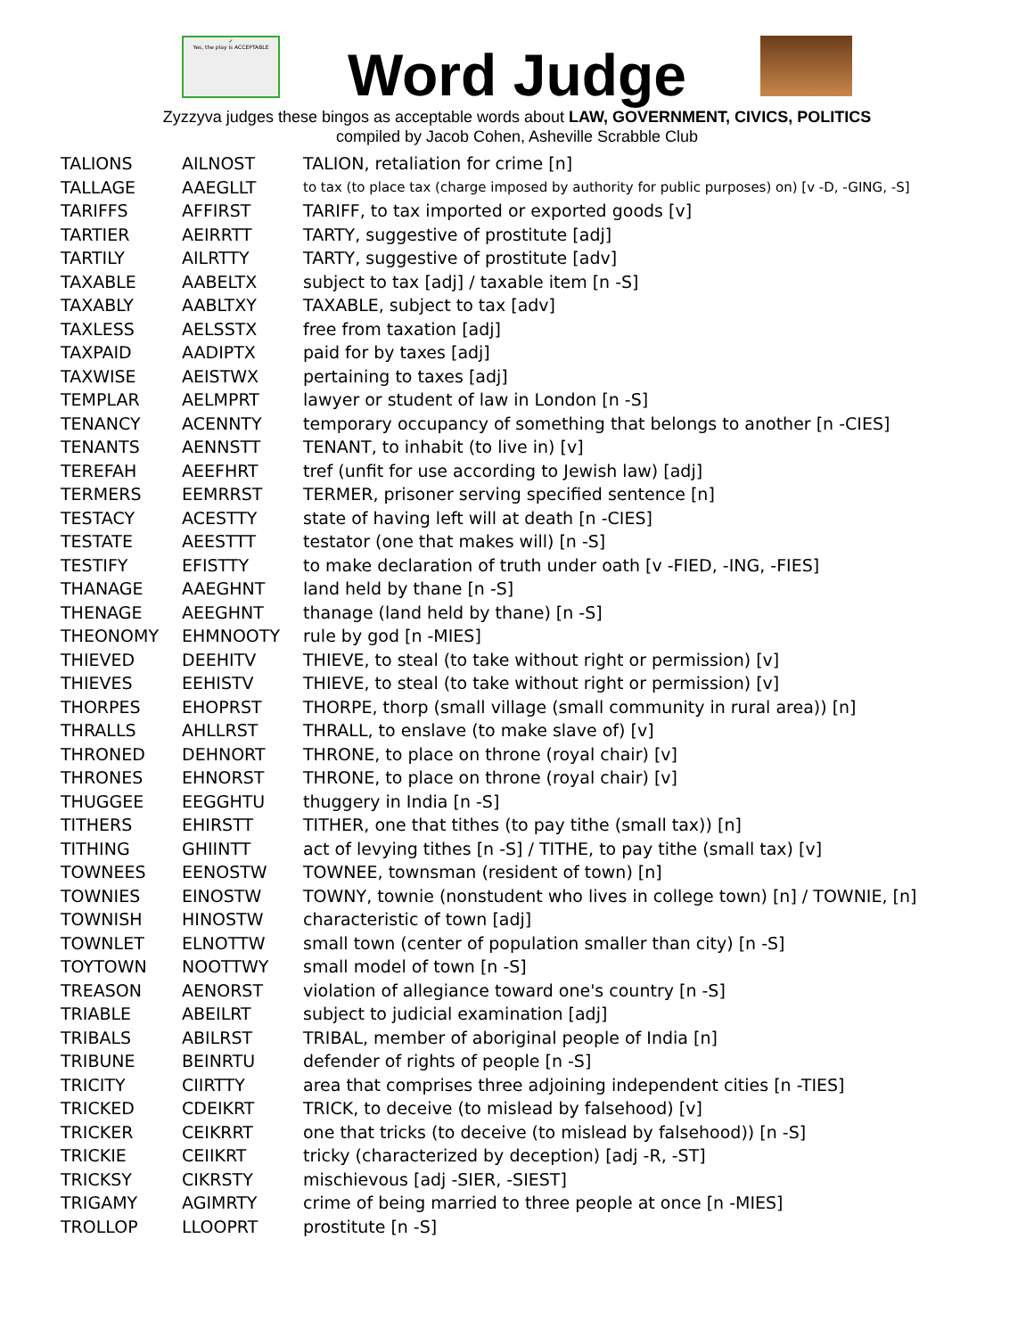✓
Yes, the play is ACCEPTABLE
Word Judge
Zyzzyva judges these bingos as acceptable words about LAW, GOVERNMENT, CIVICS, POLITICS
compiled by Jacob Cohen, Asheville Scrabble Club
| TALIONS | AILNOST | TALION, retaliation for crime [n] |
| TALLAGE | AAEGLLT | to tax (to place tax (charge imposed by authority for public purposes) on) [v -D, -GING, -S] |
| TARIFFS | AFFIRST | TARIFF, to tax imported or exported goods [v] |
| TARTIER | AEIRRTT | TARTY, suggestive of prostitute [adj] |
| TARTILY | AILRTTY | TARTY, suggestive of prostitute [adv] |
| TAXABLE | AABELTX | subject to tax [adj] / taxable item [n -S] |
| TAXABLY | AABLTXY | TAXABLE, subject to tax [adv] |
| TAXLESS | AELSSTX | free from taxation [adj] |
| TAXPAID | AADIPTX | paid for by taxes [adj] |
| TAXWISE | AEISTWX | pertaining to taxes [adj] |
| TEMPLAR | AELMPRT | lawyer or student of law in London [n -S] |
| TENANCY | ACENNTY | temporary occupancy of something that belongs to another [n -CIES] |
| TENANTS | AENNSTT | TENANT, to inhabit (to live in) [v] |
| TEREFAH | AEEFHRT | tref (unfit for use according to Jewish law) [adj] |
| TERMERS | EEMRRST | TERMER, prisoner serving specified sentence [n] |
| TESTACY | ACESTTY | state of having left will at death [n -CIES] |
| TESTATE | AEESTTT | testator (one that makes will) [n -S] |
| TESTIFY | EFISTTY | to make declaration of truth under oath [v -FIED, -ING, -FIES] |
| THANAGE | AAEGHNT | land held by thane [n -S] |
| THENAGE | AEEGHNT | thanage (land held by thane) [n -S] |
| THEONOMY | EHMNOOTY | rule by god [n -MIES] |
| THIEVED | DEEHITV | THIEVE, to steal (to take without right or permission) [v] |
| THIEVES | EEHISTV | THIEVE, to steal (to take without right or permission) [v] |
| THORPES | EHOPRST | THORPE, thorp (small village (small community in rural area)) [n] |
| THRALLS | AHLLRST | THRALL, to enslave (to make slave of) [v] |
| THRONED | DEHNORT | THRONE, to place on throne (royal chair) [v] |
| THRONES | EHNORST | THRONE, to place on throne (royal chair) [v] |
| THUGGEE | EEGGHTU | thuggery in India [n -S] |
| TITHERS | EHIRSTT | TITHER, one that tithes (to pay tithe (small tax)) [n] |
| TITHING | GHIINTT | act of levying tithes [n -S] / TITHE, to pay tithe (small tax) [v] |
| TOWNEES | EENOSTW | TOWNEE, townsman (resident of town) [n] |
| TOWNIES | EINOSTW | TOWNY, townie (nonstudent who lives in college town) [n] / TOWNIE, [n] |
| TOWNISH | HINOSTW | characteristic of town [adj] |
| TOWNLET | ELNOTTW | small town (center of population smaller than city) [n -S] |
| TOYTOWN | NOOTTWY | small model of town [n -S] |
| TREASON | AENORST | violation of allegiance toward one's country [n -S] |
| TRIABLE | ABEILRT | subject to judicial examination [adj] |
| TRIBALS | ABILRST | TRIBAL, member of aboriginal people of India [n] |
| TRIBUNE | BEINRTU | defender of rights of people [n -S] |
| TRICITY | CIIRTTY | area that comprises three adjoining independent cities [n -TIES] |
| TRICKED | CDEIKRT | TRICK, to deceive (to mislead by falsehood) [v] |
| TRICKER | CEIKRRT | one that tricks (to deceive (to mislead by falsehood)) [n -S] |
| TRICKIE | CEIIKRT | tricky (characterized by deception) [adj -R, -ST] |
| TRICKSY | CIKRSTY | mischievous [adj -SIER, -SIEST] |
| TRIGAMY | AGIMRTY | crime of being married to three people at once [n -MIES] |
| TROLLOP | LLOOPRT | prostitute [n -S] |